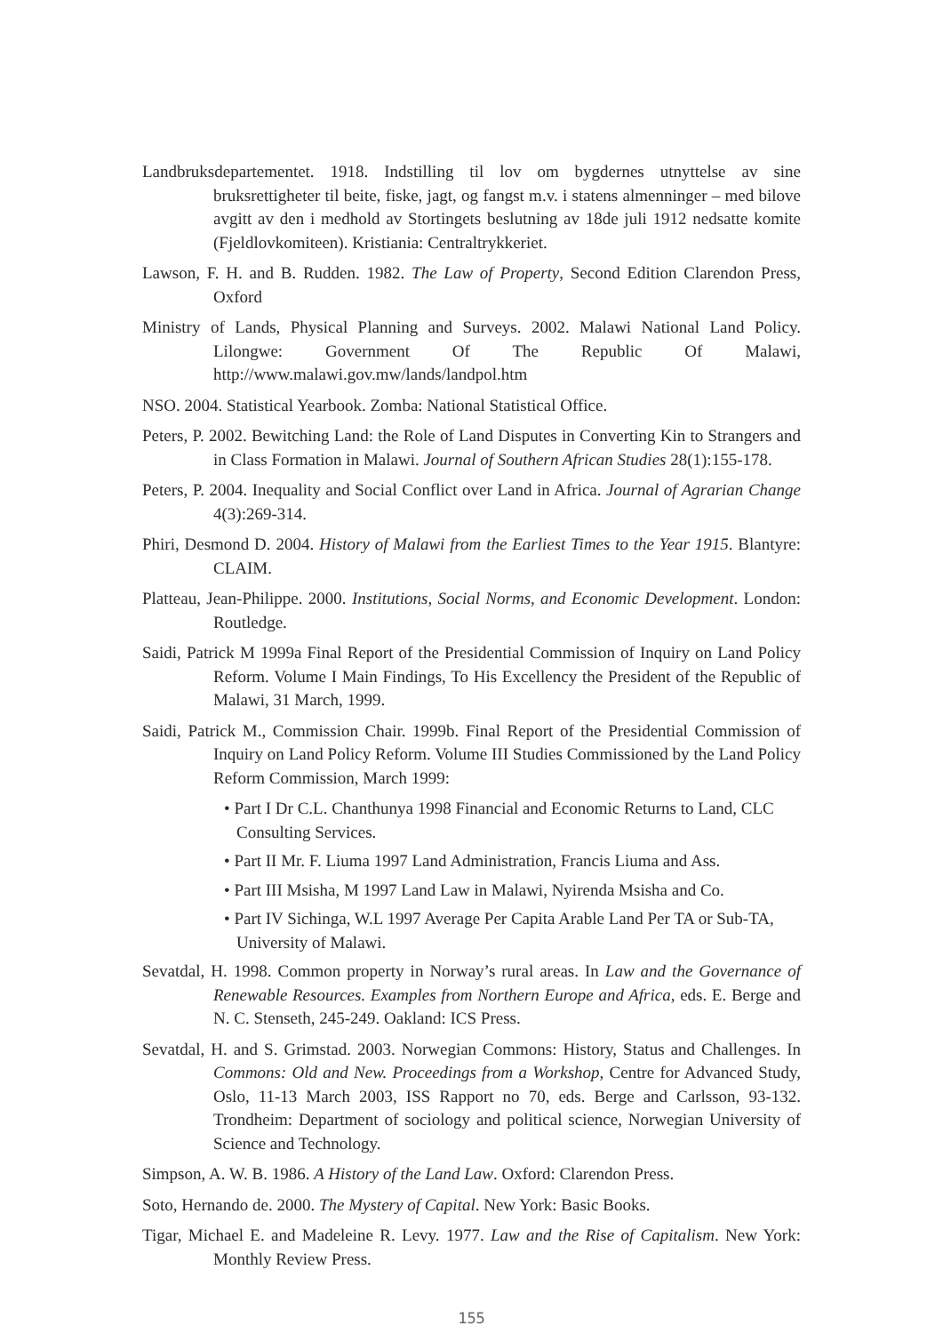Landbruksdepartementet. 1918. Indstilling til lov om bygdernes utnyttelse av sine bruksrettigheter til beite, fiske, jagt, og fangst m.v. i statens almenninger – med bilove avgitt av den i medhold av Stortingets beslutning av 18de juli 1912 nedsatte komite (Fjeldlovkomiteen). Kristiania: Centraltrykkeriet.
Lawson, F. H. and B. Rudden. 1982. The Law of Property, Second Edition Clarendon Press, Oxford
Ministry of Lands, Physical Planning and Surveys. 2002. Malawi National Land Policy. Lilongwe: Government Of The Republic Of Malawi, http://www.malawi.gov.mw/lands/landpol.htm
NSO. 2004. Statistical Yearbook. Zomba: National Statistical Office.
Peters, P. 2002. Bewitching Land: the Role of Land Disputes in Converting Kin to Strangers and in Class Formation in Malawi. Journal of Southern African Studies 28(1):155-178.
Peters, P. 2004. Inequality and Social Conflict over Land in Africa. Journal of Agrarian Change 4(3):269-314.
Phiri, Desmond D. 2004. History of Malawi from the Earliest Times to the Year 1915. Blantyre: CLAIM.
Platteau, Jean-Philippe. 2000. Institutions, Social Norms, and Economic Development. London: Routledge.
Saidi, Patrick M 1999a Final Report of the Presidential Commission of Inquiry on Land Policy Reform. Volume I Main Findings, To His Excellency the President of the Republic of Malawi, 31 March, 1999.
Saidi, Patrick M., Commission Chair. 1999b. Final Report of the Presidential Commission of Inquiry on Land Policy Reform. Volume III Studies Commissioned by the Land Policy Reform Commission, March 1999:
• Part I Dr C.L. Chanthunya 1998 Financial and Economic Returns to Land, CLC Consulting Services.
• Part II Mr. F. Liuma 1997 Land Administration, Francis Liuma and Ass.
• Part III Msisha, M 1997 Land Law in Malawi, Nyirenda Msisha and Co.
• Part IV Sichinga, W.L 1997 Average Per Capita Arable Land Per TA or Sub-TA, University of Malawi.
Sevatdal, H. 1998. Common property in Norway’s rural areas. In Law and the Governance of Renewable Resources. Examples from Northern Europe and Africa, eds. E. Berge and N. C. Stenseth, 245-249. Oakland: ICS Press.
Sevatdal, H. and S. Grimstad. 2003. Norwegian Commons: History, Status and Challenges. In Commons: Old and New. Proceedings from a Workshop, Centre for Advanced Study, Oslo, 11-13 March 2003, ISS Rapport no 70, eds. Berge and Carlsson, 93-132. Trondheim: Department of sociology and political science, Norwegian University of Science and Technology.
Simpson, A. W. B. 1986. A History of the Land Law. Oxford: Clarendon Press.
Soto, Hernando de. 2000. The Mystery of Capital. New York: Basic Books.
Tigar, Michael E. and Madeleine R. Levy. 1977. Law and the Rise of Capitalism. New York: Monthly Review Press.
155